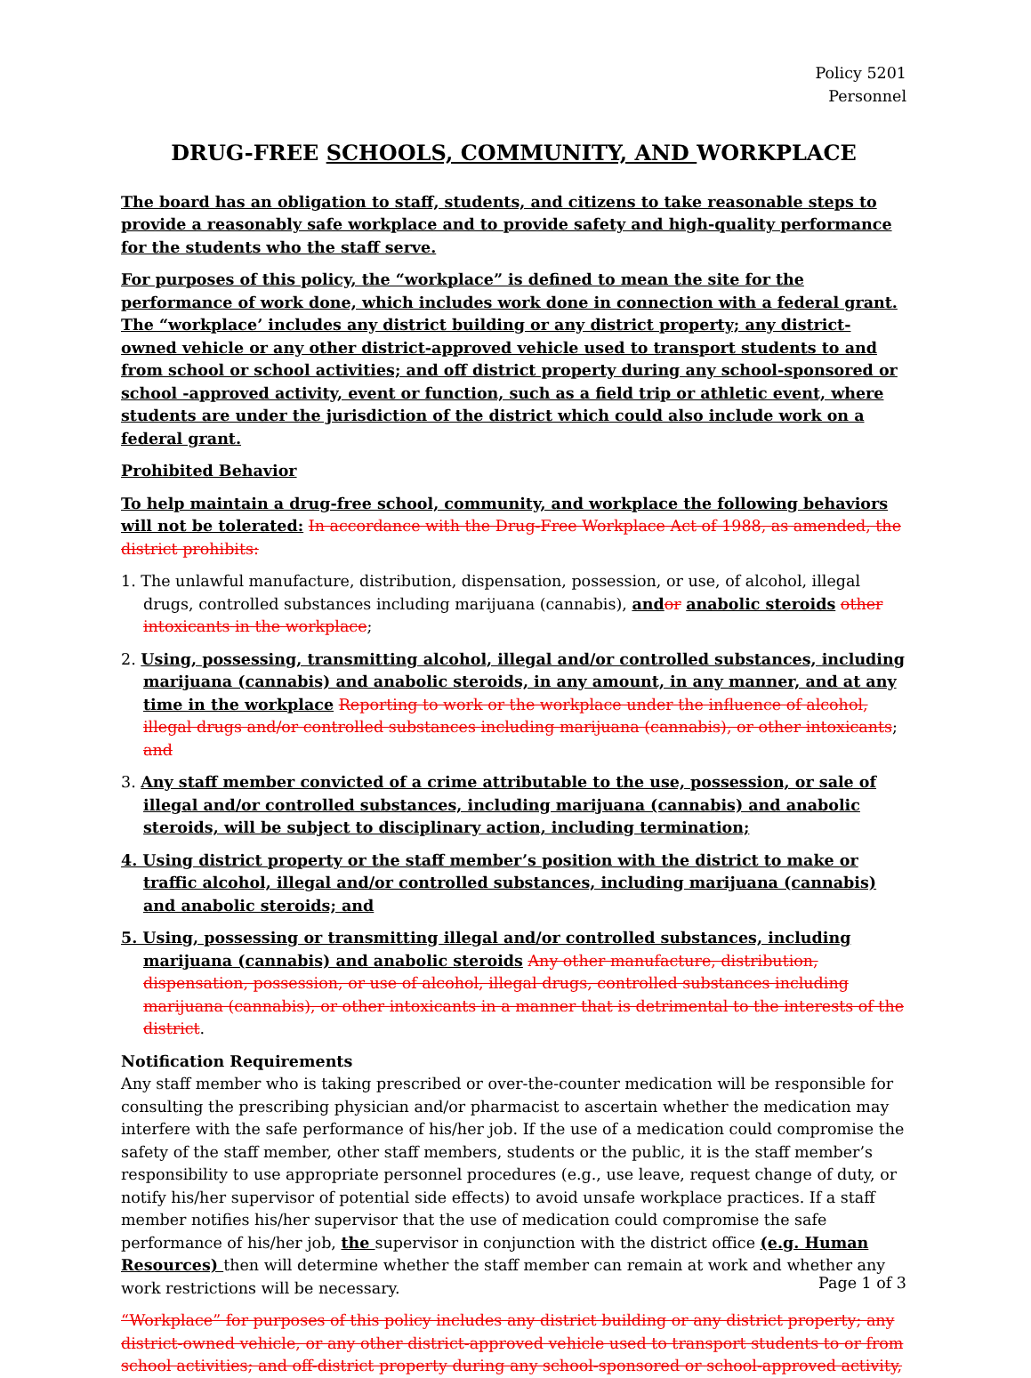Policy 5201
Personnel
DRUG-FREE SCHOOLS, COMMUNITY, AND WORKPLACE
The board has an obligation to staff, students, and citizens to take reasonable steps to provide a reasonably safe workplace and to provide safety and high-quality performance for the students who the staff serve.
For purposes of this policy, the “workplace” is defined to mean the site for the performance of work done, which includes work done in connection with a federal grant. The “workplace’ includes any district building or any district property; any district-owned vehicle or any other district-approved vehicle used to transport students to and from school or school activities; and off district property during any school-sponsored or school -approved activity, event or function, such as a field trip or athletic event, where students are under the jurisdiction of the district which could also include work on a federal grant.
Prohibited Behavior
To help maintain a drug-free school, community, and workplace the following behaviors will not be tolerated: In accordance with the Drug-Free Workplace Act of 1988, as amended, the district prohibits:
1. The unlawful manufacture, distribution, dispensation, possession, or use, of alcohol, illegal drugs, controlled substances including marijuana (cannabis), and or anabolic steroids other intoxicants in the workplace;
2. Using, possessing, transmitting alcohol, illegal and/or controlled substances, including marijuana (cannabis) and anabolic steroids, in any amount, in any manner, and at any time in the workplace Reporting to work or the workplace under the influence of alcohol, illegal drugs and/or controlled substances including marijuana (cannabis), or other intoxicants; and
3. Any staff member convicted of a crime attributable to the use, possession, or sale of illegal and/or controlled substances, including marijuana (cannabis) and anabolic steroids, will be subject to disciplinary action, including termination;
4. Using district property or the staff member’s position with the district to make or traffic alcohol, illegal and/or controlled substances, including marijuana (cannabis) and anabolic steroids; and
5. Using, possessing or transmitting illegal and/or controlled substances, including marijuana (cannabis) and anabolic steroids Any other manufacture, distribution, dispensation, possession, or use of alcohol, illegal drugs, controlled substances including marijuana (cannabis), or other intoxicants in a manner that is detrimental to the interests of the district.
Notification Requirements
Any staff member who is taking prescribed or over-the-counter medication will be responsible for consulting the prescribing physician and/or pharmacist to ascertain whether the medication may interfere with the safe performance of his/her job. If the use of a medication could compromise the safety of the staff member, other staff members, students or the public, it is the staff member’s responsibility to use appropriate personnel procedures (e.g., use leave, request change of duty, or notify his/her supervisor of potential side effects) to avoid unsafe workplace practices. If a staff member notifies his/her supervisor that the use of medication could compromise the safe performance of his/her job, the supervisor in conjunction with the district office (e.g. Human Resources) then will determine whether the staff member can remain at work and whether any work restrictions will be necessary.
“Workplace” for purposes of this policy includes any district building or any district property; any district-owned vehicle, or any other district-approved vehicle used to transport students to or from school activities; and off-district property during any school-sponsored or school-approved activity,
Page 1 of 3